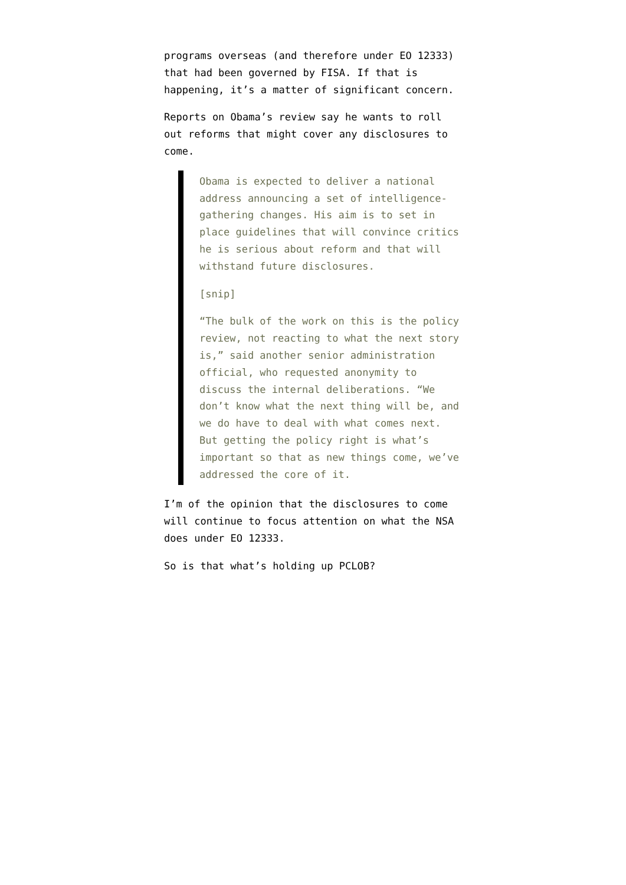programs overseas (and therefore under EO 12333) that had been governed by FISA. If that is happening, it’s a matter of significant concern.
Reports on Obama’s review say he wants to roll out reforms that might cover any disclosures to come.
Obama is expected to deliver a national address announcing a set of intelligence-gathering changes. His aim is to set in place guidelines that will convince critics he is serious about reform and that will withstand future disclosures.
[snip]
“The bulk of the work on this is the policy review, not reacting to what the next story is,” said another senior administration official, who requested anonymity to discuss the internal deliberations. “We don’t know what the next thing will be, and we do have to deal with what comes next. But getting the policy right is what’s important so that as new things come, we’ve addressed the core of it.
I’m of the opinion that the disclosures to come will continue to focus attention on what the NSA does under EO 12333.
So is that what’s holding up PCLOB?